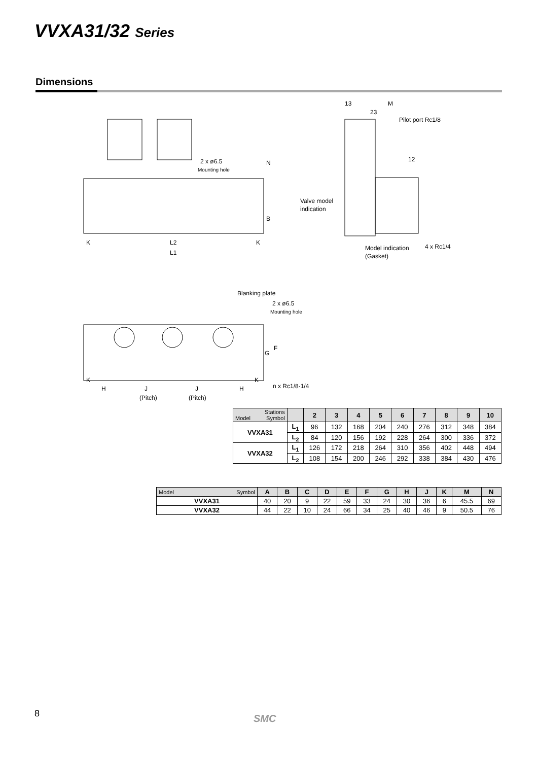VVXA31/32 Series
Dimensions
2 x ø6.5
Mounting hole
N
B
K
L2
K
L1
13
M
23
Pilot port Rc1/8
12
Valve model
indication
Model indication
(Gasket)
4 x Rc1/4
Blanking plate
2 x ø6.5
Mounting hole
F
G
K
H
J
(Pitch)
J
(Pitch)
H
K
n x Rc1/8·1/4
| Stations Model Symbol | | 2 | 3 | 4 | 5 | 6 | 7 | 8 | 9 | 10 |
| --- | --- | --- | --- | --- | --- | --- | --- | --- | --- | --- |
| VVXA31 | L<sub>1</sub> | 96 | 132 | 168 | 204 | 240 | 276 | 312 | 348 | 384 |
| | L<sub>2</sub> | 84 | 120 | 156 | 192 | 228 | 264 | 300 | 336 | 372 |
| VVXA32 | L<sub>1</sub> | 126 | 172 | 218 | 264 | 310 | 356 | 402 | 448 | 494 |
| | L<sub>2</sub> | 108 | 154 | 200 | 246 | 292 | 338 | 384 | 430 | 476 |
| Model Symbol | A | B | C | D | E | F | G | H | J | K | M | N |
| --- | --- | --- | --- | --- | --- | --- | --- | --- | --- | --- | --- | --- |
| VVXA31 | 40 | 20 | 9 | 22 | 59 | 33 | 24 | 30 | 36 | 6 | 45.5 | 69 |
| VVXA32 | 44 | 22 | 10 | 24 | 66 | 34 | 25 | 40 | 46 | 9 | 50.5 | 76 |
8 SMC